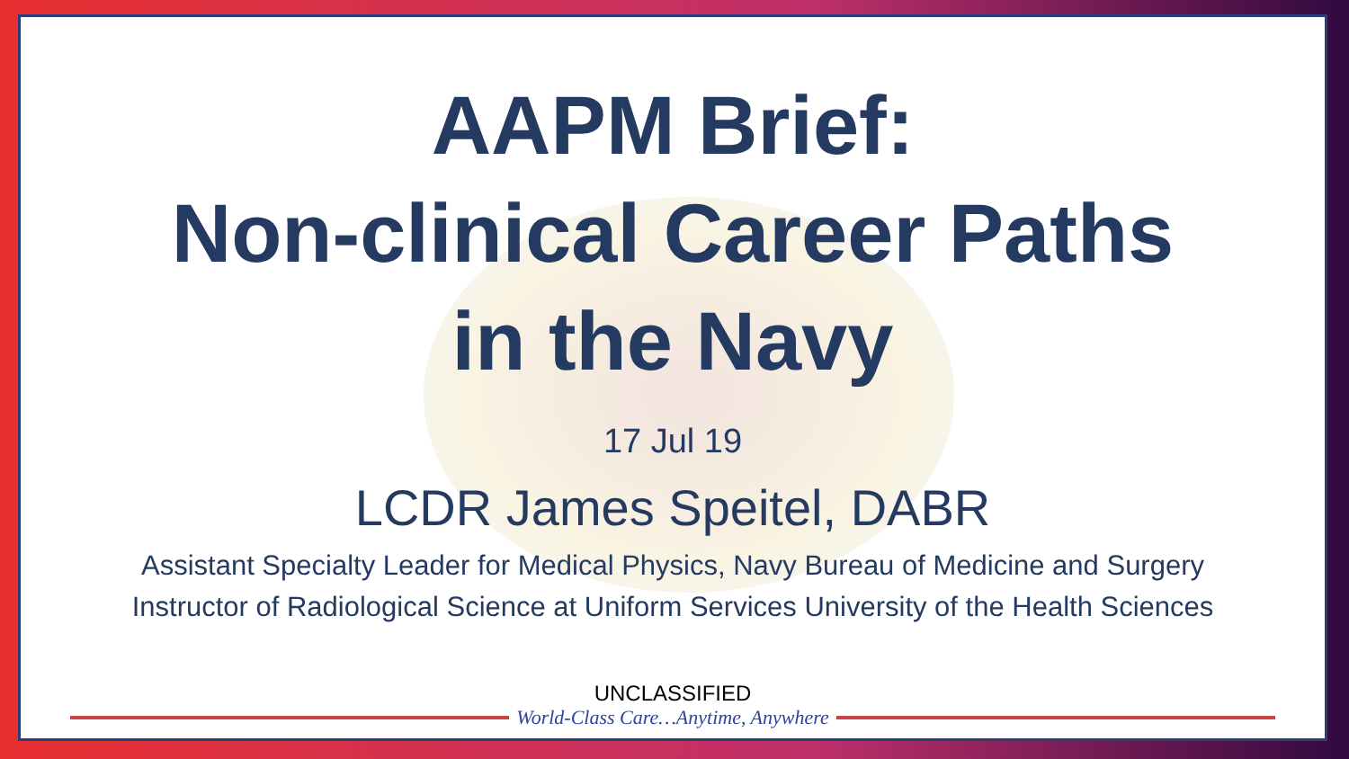AAPM Brief:
Non-clinical Career Paths
in the Navy
17 Jul 19
LCDR James Speitel, DABR
Assistant Specialty Leader for Medical Physics, Navy Bureau of Medicine and Surgery
Instructor of Radiological Science at Uniform Services University of the Health Sciences
UNCLASSIFIED
World-Class Care…Anytime, Anywhere